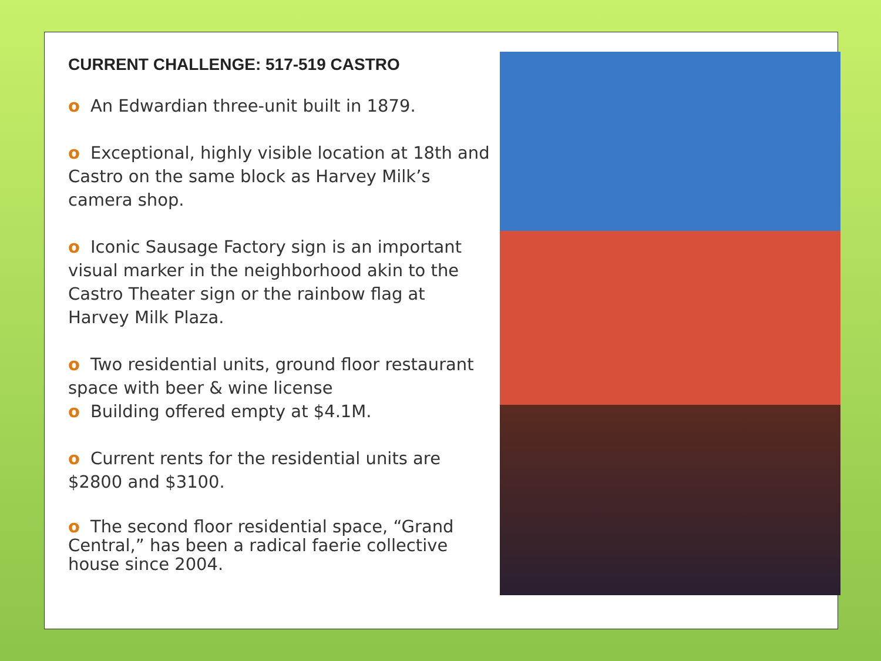CURRENT CHALLENGE: 517-519 CASTRO
o An Edwardian three-unit built in 1879.
o Exceptional, highly visible location at 18th and Castro on the same block as Harvey Milk’s camera shop.
o Iconic Sausage Factory sign is an important visual marker in the neighborhood akin to the Castro Theater sign or the rainbow flag at Harvey Milk Plaza.
o Two residential units, ground floor restaurant space with beer & wine license
o Building offered empty at $4.1M.
o Current rents for the residential units are $2800 and $3100.
o The second floor residential space, “Grand Central,” has been a radical faerie collective house since 2004.